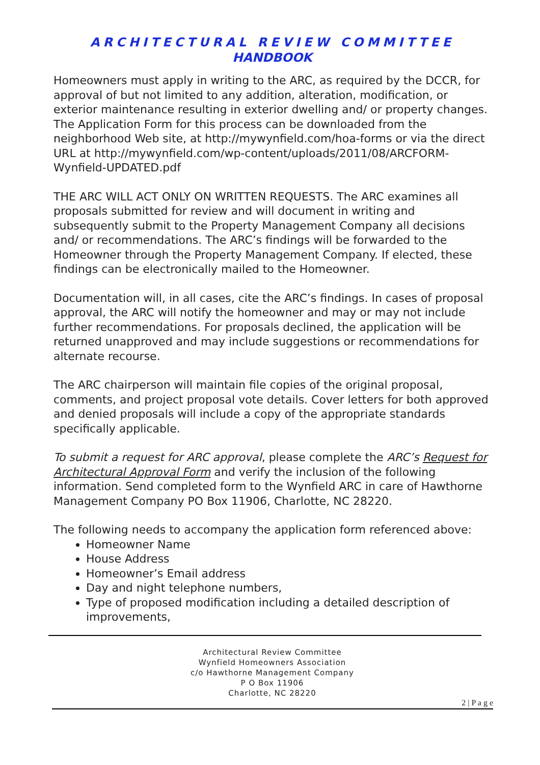ARCHITECTURAL REVIEW COMMITTEE
HANDBOOK
Homeowners must apply in writing to the ARC, as required by the DCCR, for approval of but not limited to any addition, alteration, modification, or exterior maintenance resulting in exterior dwelling and/ or property changes. The Application Form for this process can be downloaded from the neighborhood Web site, at http://mywynfield.com/hoa-forms or via the direct URL at http://mywynfield.com/wp-content/uploads/2011/08/ARCFORM-Wynfield-UPDATED.pdf
THE ARC WILL ACT ONLY ON WRITTEN REQUESTS. The ARC examines all proposals submitted for review and will document in writing and subsequently submit to the Property Management Company all decisions and/ or recommendations. The ARC’s findings will be forwarded to the Homeowner through the Property Management Company. If elected, these findings can be electronically mailed to the Homeowner.
Documentation will, in all cases, cite the ARC’s findings. In cases of proposal approval, the ARC will notify the homeowner and may or may not include further recommendations. For proposals declined, the application will be returned unapproved and may include suggestions or recommendations for alternate recourse.
The ARC chairperson will maintain file copies of the original proposal, comments, and project proposal vote details. Cover letters for both approved and denied proposals will include a copy of the appropriate standards specifically applicable.
To submit a request for ARC approval, please complete the ARC’s Request for Architectural Approval Form and verify the inclusion of the following information. Send completed form to the Wynfield ARC in care of Hawthorne Management Company PO Box 11906, Charlotte, NC 28220.
The following needs to accompany the application form referenced above:
Homeowner Name
House Address
Homeowner’s Email address
Day and night telephone numbers,
Type of proposed modification including a detailed description of improvements,
Architectural Review Committee
Wynfield Homeowners Association
c/o Hawthorne Management Company
P O Box 11906
Charlotte, NC 28220
2 | P a g e